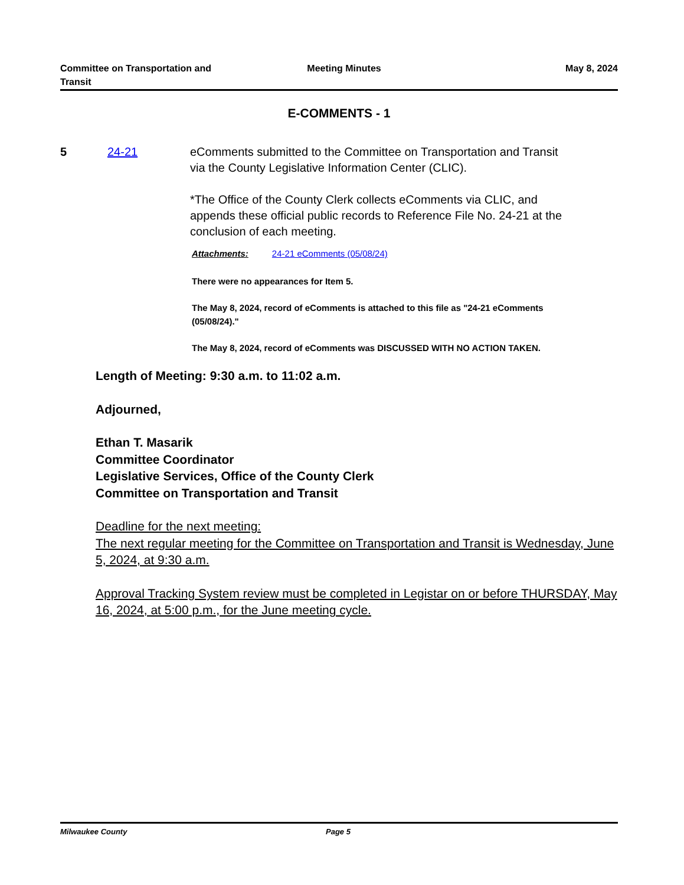Committee on Transportation and
Transit
Meeting Minutes May 8, 2024
E-COMMENTS - 1
5 24-21 eComments submitted to the Committee on Transportation and Transit via the County Legislative Information Center (CLIC).
*The Office of the County Clerk collects eComments via CLIC, and appends these official public records to Reference File No. 24-21 at the conclusion of each meeting.
Attachments: 24-21 eComments (05/08/24)
There were no appearances for Item 5.
The May 8, 2024, record of eComments is attached to this file as "24-21 eComments (05/08/24)."
The May 8, 2024, record of eComments was DISCUSSED WITH NO ACTION TAKEN.
Length of Meeting: 9:30 a.m. to 11:02 a.m.
Adjourned,
Ethan T. Masarik
Committee Coordinator
Legislative Services, Office of the County Clerk
Committee on Transportation and Transit
Deadline for the next meeting:
The next regular meeting for the Committee on Transportation and Transit is Wednesday, June 5, 2024, at 9:30 a.m.
Approval Tracking System review must be completed in Legistar on or before THURSDAY, May 16, 2024, at 5:00 p.m., for the June meeting cycle.
Milwaukee County Page 5